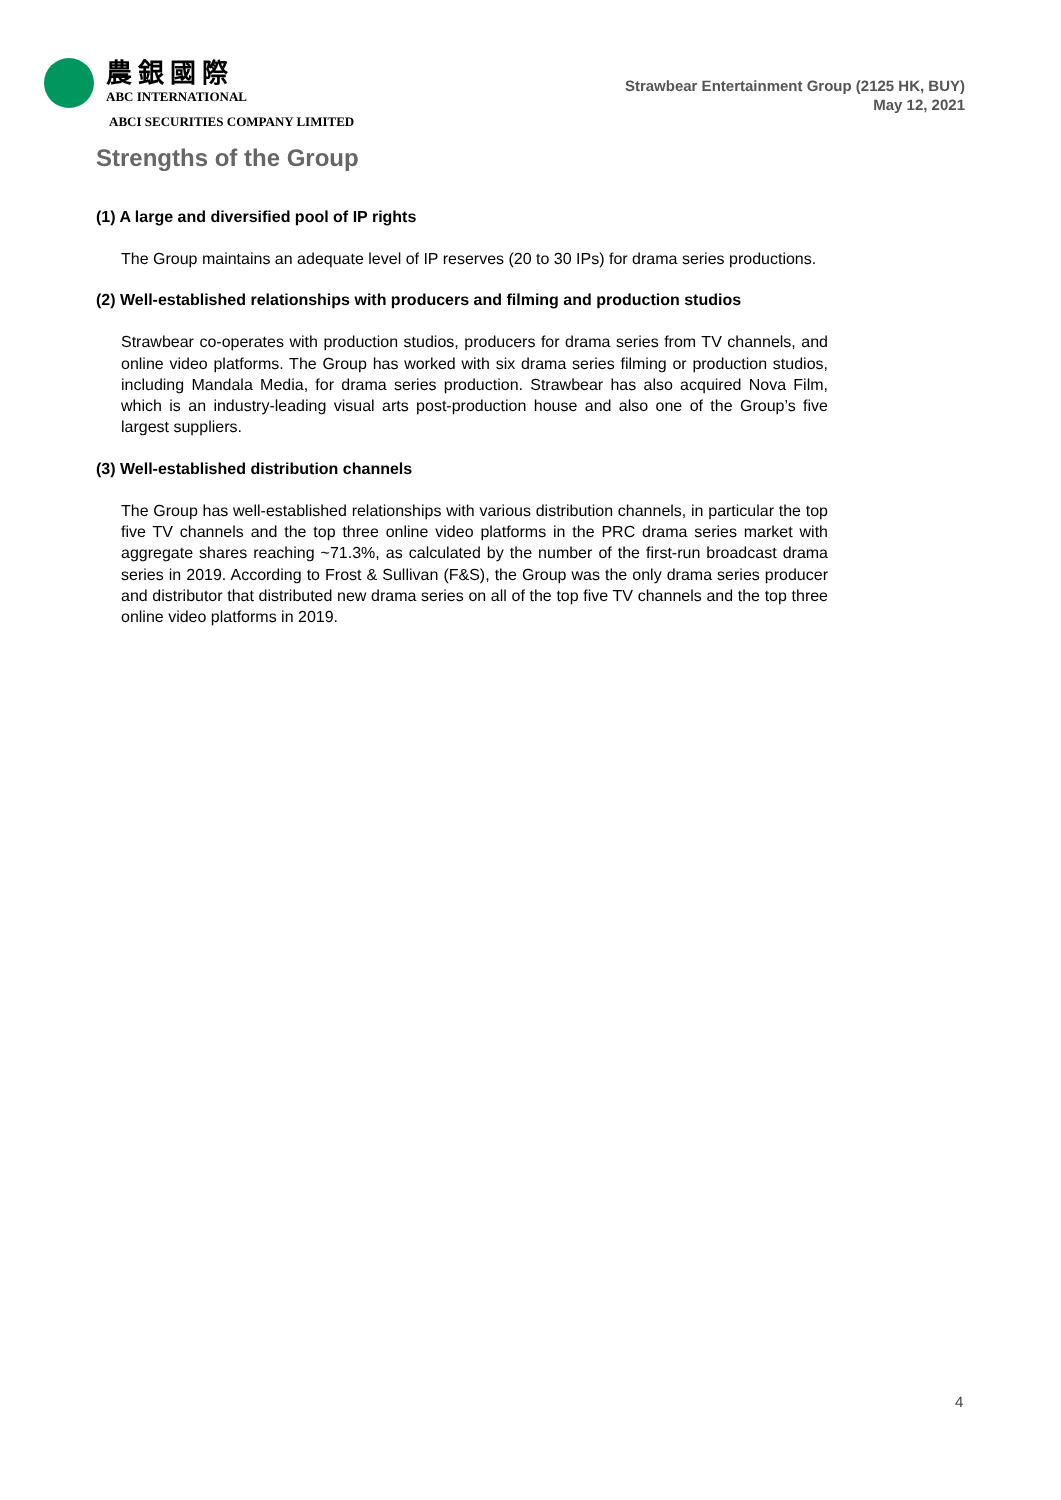農銀國際
ABC INTERNATIONAL
ABCI SECURITIES COMPANY LIMITED
Strawbear Entertainment Group (2125 HK, BUY)
May 12, 2021
Strengths of the Group
(1) A large and diversified pool of IP rights
The Group maintains an adequate level of IP reserves (20 to 30 IPs) for drama series productions.
(2) Well-established relationships with producers and filming and production studios
Strawbear co-operates with production studios, producers for drama series from TV channels, and online video platforms. The Group has worked with six drama series filming or production studios, including Mandala Media, for drama series production. Strawbear has also acquired Nova Film, which is an industry-leading visual arts post-production house and also one of the Group’s five largest suppliers.
(3) Well-established distribution channels
The Group has well-established relationships with various distribution channels, in particular the top five TV channels and the top three online video platforms in the PRC drama series market with aggregate shares reaching ~71.3%, as calculated by the number of the first-run broadcast drama series in 2019. According to Frost & Sullivan (F&S), the Group was the only drama series producer and distributor that distributed new drama series on all of the top five TV channels and the top three online video platforms in 2019.
4